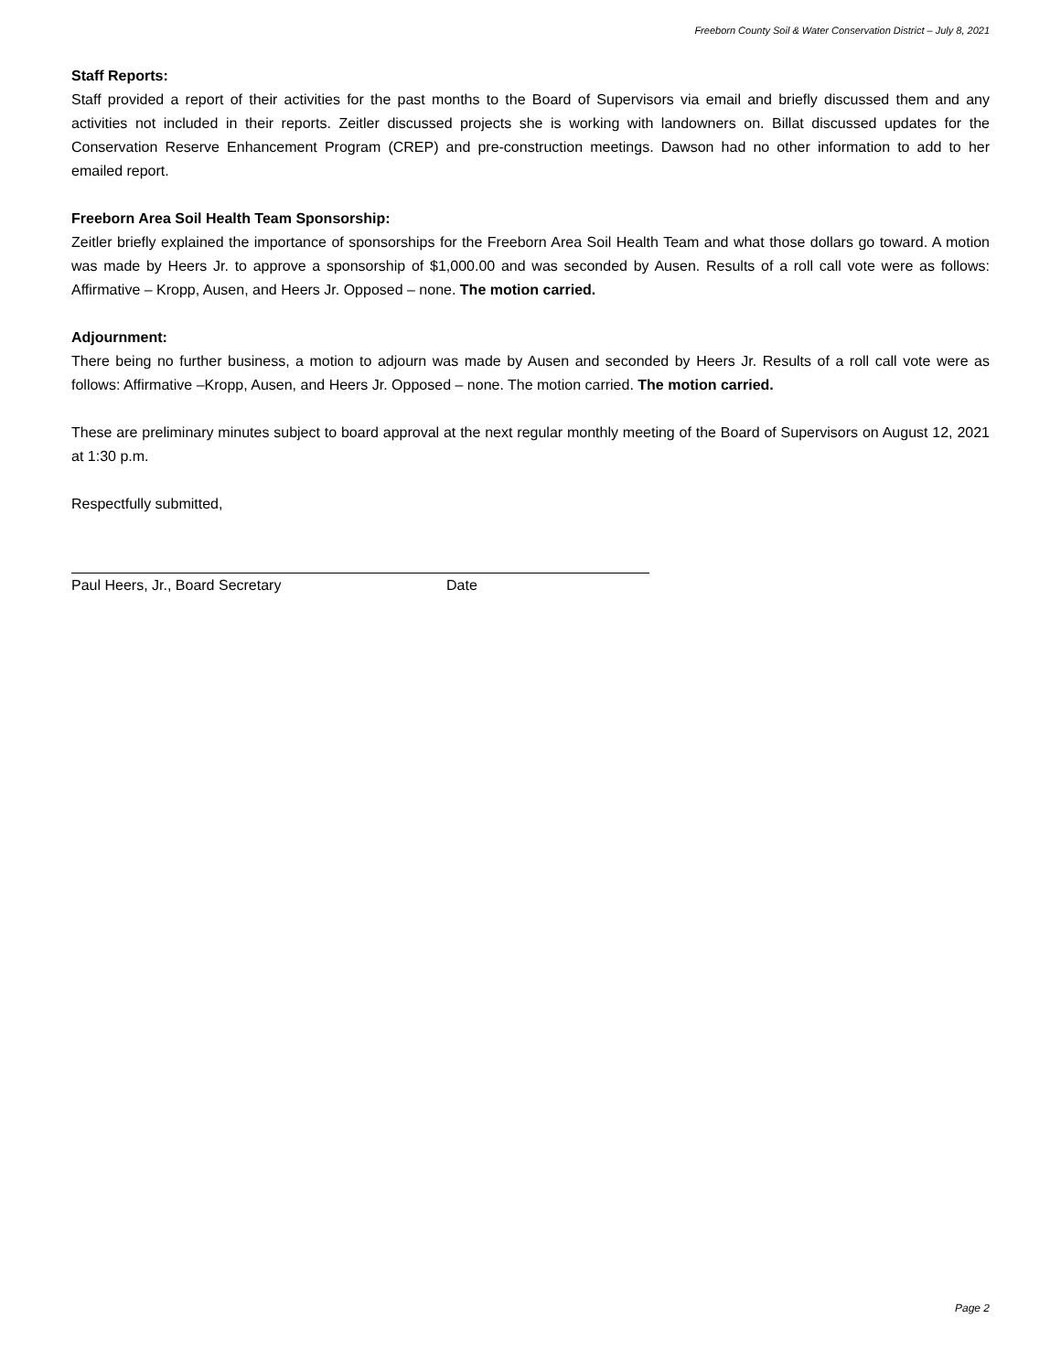Freeborn County Soil & Water Conservation District – July 8, 2021
Staff Reports:
Staff provided a report of their activities for the past months to the Board of Supervisors via email and briefly discussed them and any activities not included in their reports. Zeitler discussed projects she is working with landowners on. Billat discussed updates for the Conservation Reserve Enhancement Program (CREP) and pre-construction meetings. Dawson had no other information to add to her emailed report.
Freeborn Area Soil Health Team Sponsorship:
Zeitler briefly explained the importance of sponsorships for the Freeborn Area Soil Health Team and what those dollars go toward. A motion was made by Heers Jr. to approve a sponsorship of $1,000.00 and was seconded by Ausen. Results of a roll call vote were as follows: Affirmative – Kropp, Ausen, and Heers Jr. Opposed – none. The motion carried.
Adjournment:
There being no further business, a motion to adjourn was made by Ausen and seconded by Heers Jr. Results of a roll call vote were as follows: Affirmative –Kropp, Ausen, and Heers Jr. Opposed – none. The motion carried. The motion carried.
These are preliminary minutes subject to board approval at the next regular monthly meeting of the Board of Supervisors on August 12, 2021 at 1:30 p.m.
Respectfully submitted,
Paul Heers, Jr., Board Secretary Date
Page 2